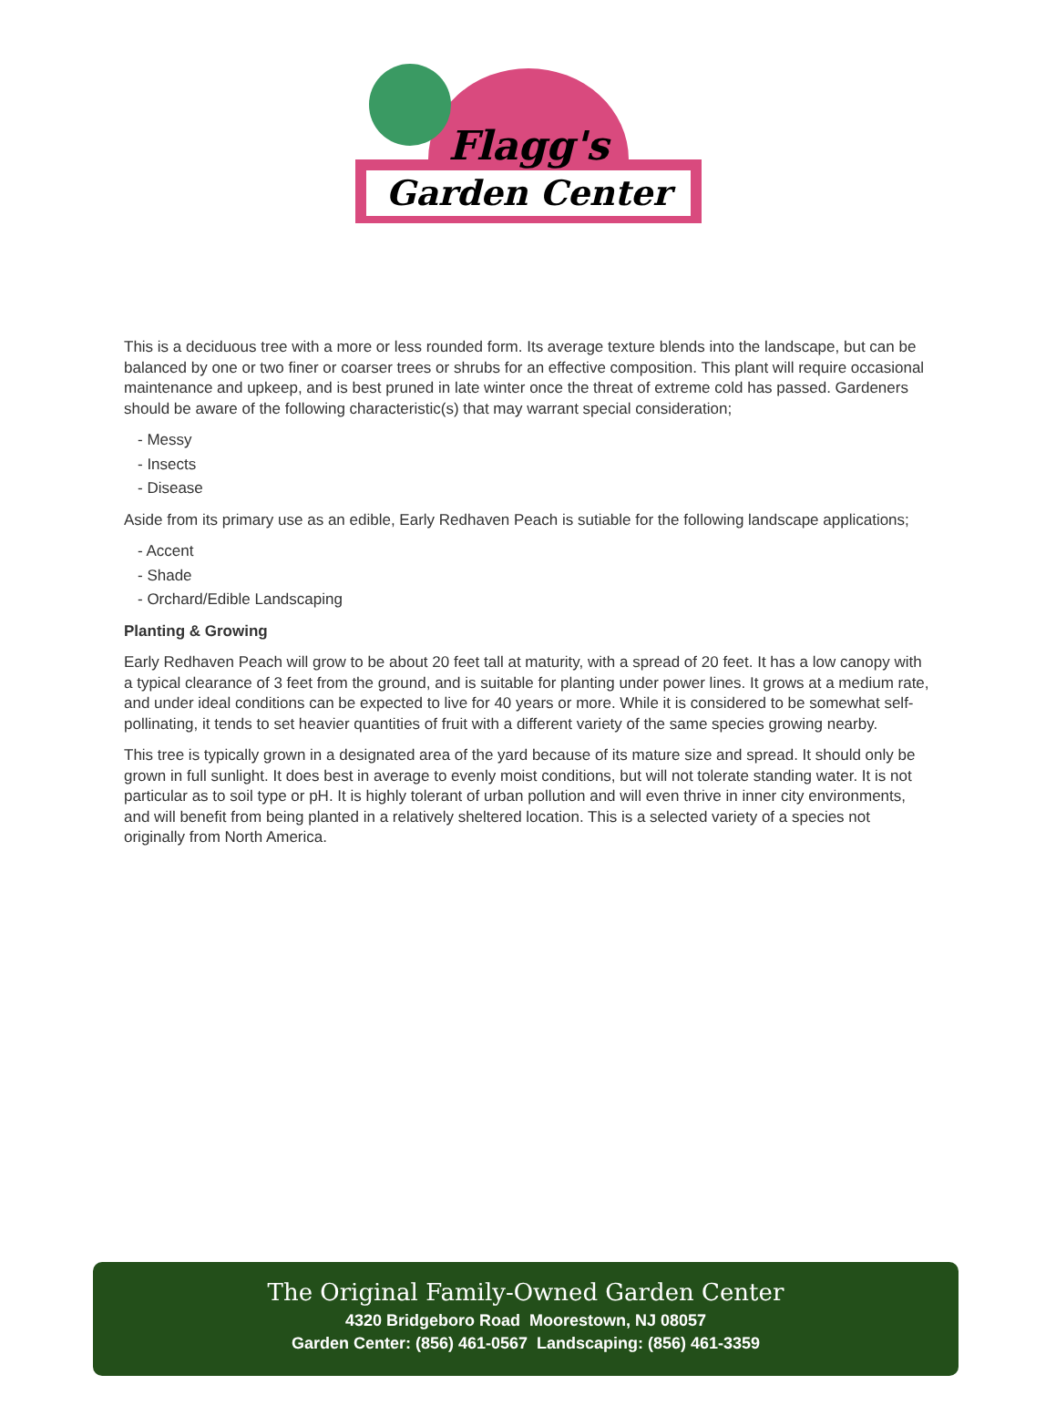Flagg's
Garden Center
This is a deciduous tree with a more or less rounded form. Its average texture blends into the landscape, but can be balanced by one or two finer or coarser trees or shrubs for an effective composition. This plant will require occasional maintenance and upkeep, and is best pruned in late winter once the threat of extreme cold has passed. Gardeners should be aware of the following characteristic(s) that may warrant special consideration;
- Messy
- Insects
- Disease
Aside from its primary use as an edible, Early Redhaven Peach is sutiable for the following landscape applications;
- Accent
- Shade
- Orchard/Edible Landscaping
Planting & Growing
Early Redhaven Peach will grow to be about 20 feet tall at maturity, with a spread of 20 feet. It has a low canopy with a typical clearance of 3 feet from the ground, and is suitable for planting under power lines. It grows at a medium rate, and under ideal conditions can be expected to live for 40 years or more. While it is considered to be somewhat self-pollinating, it tends to set heavier quantities of fruit with a different variety of the same species growing nearby.
This tree is typically grown in a designated area of the yard because of its mature size and spread. It should only be grown in full sunlight. It does best in average to evenly moist conditions, but will not tolerate standing water. It is not particular as to soil type or pH. It is highly tolerant of urban pollution and will even thrive in inner city environments, and will benefit from being planted in a relatively sheltered location. This is a selected variety of a species not originally from North America.
The Original Family-Owned Garden Center
4320 Bridgeboro Road Moorestown, NJ 08057
Garden Center: (856) 461-0567 Landscaping: (856) 461-3359